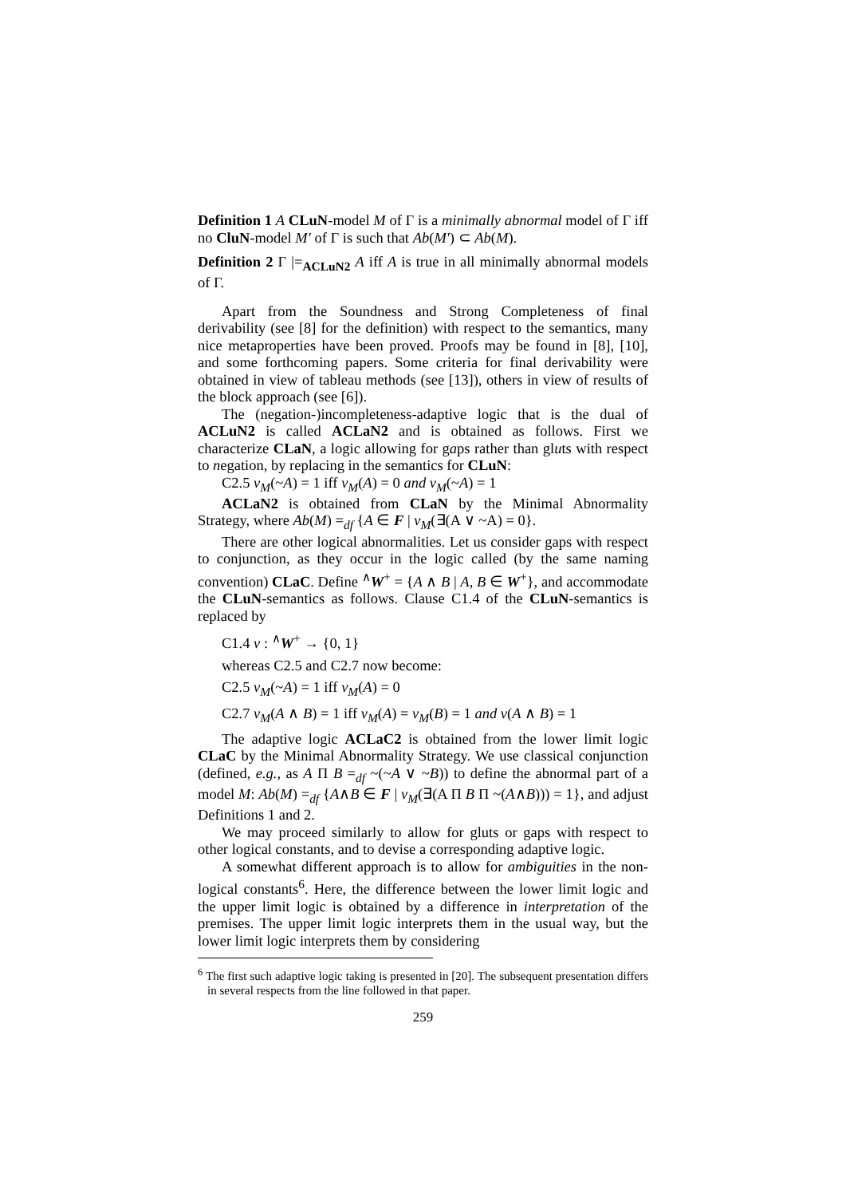Definition 1 A CLuN-model M of Γ is a minimally abnormal model of Γ iff no CluN-model M′ of Γ is such that Ab(M′) ⊂ Ab(M).
Definition 2 Γ |=<sub>ACLuN2</sub> A iff A is true in all minimally abnormal models of Γ.
Apart from the Soundness and Strong Completeness of final derivability (see [8] for the definition) with respect to the semantics, many nice metaproperties have been proved. Proofs may be found in [8], [10], and some forthcoming papers. Some criteria for final derivability were obtained in view of tableau methods (see [13]), others in view of results of the block approach (see [6]).
The (negation-)incompleteness-adaptive logic that is the dual of ACLuN2 is called ACLaN2 and is obtained as follows. First we characterize CLaN, a logic allowing for gaps rather than gluts with respect to negation, by replacing in the semantics for CLuN:
C2.5 v<sub>M</sub>(~A) = 1 iff v<sub>M</sub>(A) = 0 and v<sub>M</sub>(~A) = 1
ACLaN2 is obtained from CLaN by the Minimal Abnormality Strategy, where Ab(M) =<sub>df</sub> {A ∈ F | v<sub>M</sub>(∃(A ∨ ~A) = 0}.
There are other logical abnormalities. Let us consider gaps with respect to conjunction, as they occur in the logic called (by the same naming convention) CLaC. Define <sup>∧</sup>W<sup>+</sup> = {A ∧ B | A, B ∈ W<sup>+</sup>}, and accommodate the CLuN-semantics as follows. Clause C1.4 of the CLuN-semantics is replaced by
C1.4 v : <sup>∧</sup>W<sup>+</sup> → {0, 1}
whereas C2.5 and C2.7 now become:
C2.5 v<sub>M</sub>(~A) = 1 iff v<sub>M</sub>(A) = 0
C2.7 v<sub>M</sub>(A ∧ B) = 1 iff v<sub>M</sub>(A) = v<sub>M</sub>(B) = 1 and v(A ∧ B) = 1
The adaptive logic ACLaC2 is obtained from the lower limit logic CLaC by the Minimal Abnormality Strategy. We use classical conjunction (defined, e.g., as A Π B =<sub>df</sub> ~(~A ∨ ~B)) to define the abnormal part of a model M: Ab(M) =<sub>df</sub> {A∧B ∈ F | v<sub>M</sub>(∃(A Π B Π ~(A∧B))) = 1}, and adjust Definitions 1 and 2.
We may proceed similarly to allow for gluts or gaps with respect to other logical constants, and to devise a corresponding adaptive logic.
A somewhat different approach is to allow for ambiguities in the non-logical constants<sup>6</sup>. Here, the difference between the lower limit logic and the upper limit logic is obtained by a difference in interpretation of the premises. The upper limit logic interprets them in the usual way, but the lower limit logic interprets them by considering
<sup>6</sup> The first such adaptive logic taking is presented in [20]. The subsequent presentation differs in several respects from the line followed in that paper.
259